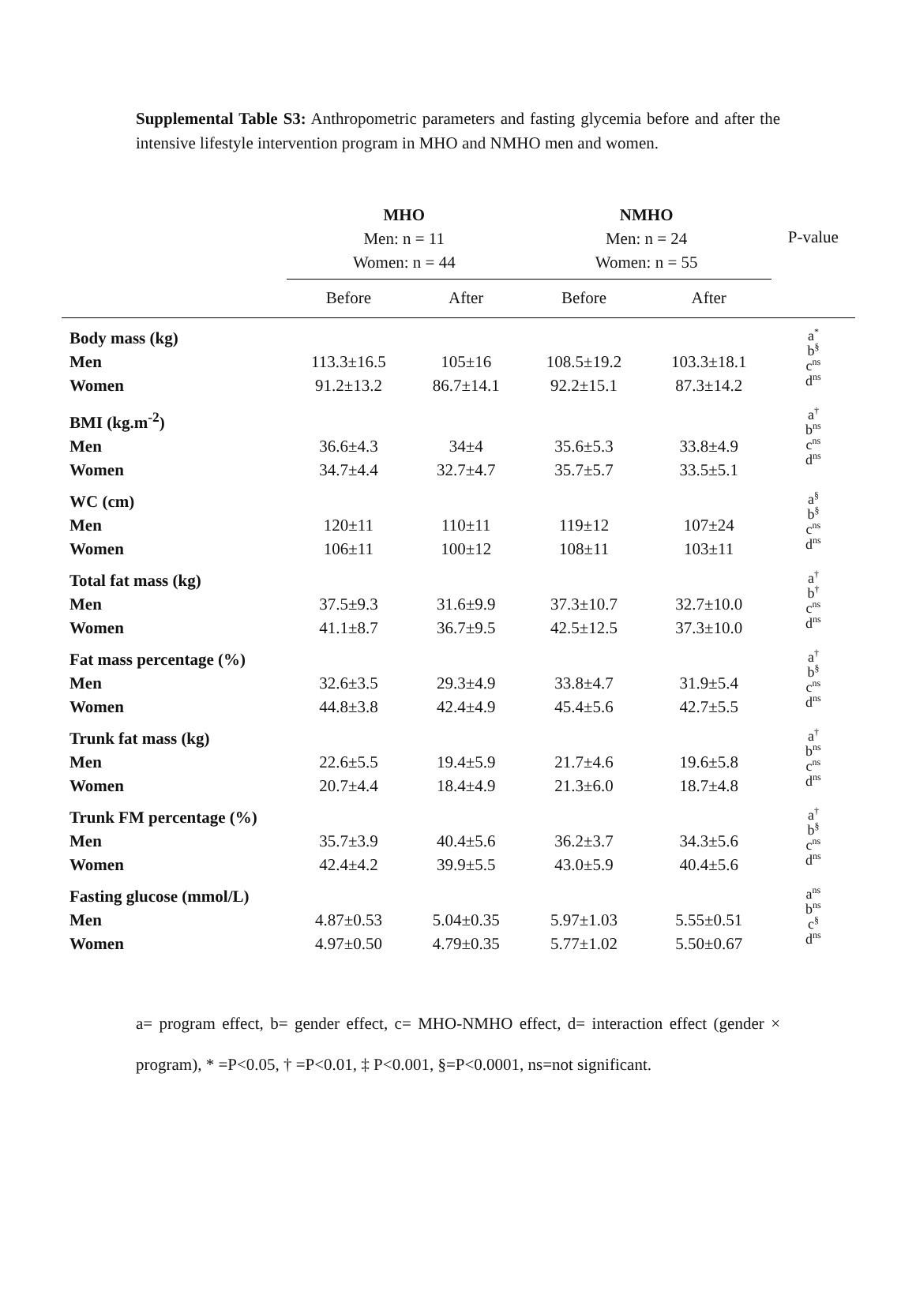Supplemental Table S3: Anthropometric parameters and fasting glycemia before and after the intensive lifestyle intervention program in MHO and NMHO men and women.
| | MHO Men: n = 11 Women: n = 44 | | NMHO Men: n = 24 Women: n = 55 | | P-value |
| --- | --- | --- | --- | --- | --- |
| | Before | After | Before | After | |
| Body mass (kg) | | | | | a<sup>*</sup> b<sup>§</sup> c<sup>ns</sup> d<sup>ns</sup> |
| Men | 113.3±16.5 | 105±16 | 108.5±19.2 | 103.3±18.1 | |
| Women | 91.2±13.2 | 86.7±14.1 | 92.2±15.1 | 87.3±14.2 | |
| BMI (kg.m<sup>-2</sup>) | | | | | a<sup>†</sup> b<sup>ns</sup> c<sup>ns</sup> d<sup>ns</sup> |
| Men | 36.6±4.3 | 34±4 | 35.6±5.3 | 33.8±4.9 | |
| Women | 34.7±4.4 | 32.7±4.7 | 35.7±5.7 | 33.5±5.1 | |
| WC (cm) | | | | | a<sup>§</sup> b<sup>§</sup> c<sup>ns</sup> d<sup>ns</sup> |
| Men | 120±11 | 110±11 | 119±12 | 107±24 | |
| Women | 106±11 | 100±12 | 108±11 | 103±11 | |
| Total fat mass (kg) | | | | | a<sup>†</sup> b<sup>†</sup> c<sup>ns</sup> d<sup>ns</sup> |
| Men | 37.5±9.3 | 31.6±9.9 | 37.3±10.7 | 32.7±10.0 | |
| Women | 41.1±8.7 | 36.7±9.5 | 42.5±12.5 | 37.3±10.0 | |
| Fat mass percentage (%) | | | | | a<sup>†</sup> b<sup>§</sup> c<sup>ns</sup> d<sup>ns</sup> |
| Men | 32.6±3.5 | 29.3±4.9 | 33.8±4.7 | 31.9±5.4 | |
| Women | 44.8±3.8 | 42.4±4.9 | 45.4±5.6 | 42.7±5.5 | |
| Trunk fat mass (kg) | | | | | a<sup>†</sup> b<sup>ns</sup> c<sup>ns</sup> d<sup>ns</sup> |
| Men | 22.6±5.5 | 19.4±5.9 | 21.7±4.6 | 19.6±5.8 | |
| Women | 20.7±4.4 | 18.4±4.9 | 21.3±6.0 | 18.7±4.8 | |
| Trunk FM percentage (%) | | | | | a<sup>†</sup> b<sup>§</sup> c<sup>ns</sup> d<sup>ns</sup> |
| Men | 35.7±3.9 | 40.4±5.6 | 36.2±3.7 | 34.3±5.6 | |
| Women | 42.4±4.2 | 39.9±5.5 | 43.0±5.9 | 40.4±5.6 | |
| Fasting glucose (mmol/L) | | | | | a<sup>ns</sup> b<sup>ns</sup> c<sup>§</sup> d<sup>ns</sup> |
| Men | 4.87±0.53 | 5.04±0.35 | 5.97±1.03 | 5.55±0.51 | |
| Women | 4.97±0.50 | 4.79±0.35 | 5.77±1.02 | 5.50±0.67 | |
a= program effect, b= gender effect, c= MHO-NMHO effect, d= interaction effect (gender × program), * =P<0.05, † =P<0.01, ‡ P<0.001, §=P<0.0001, ns=not significant.